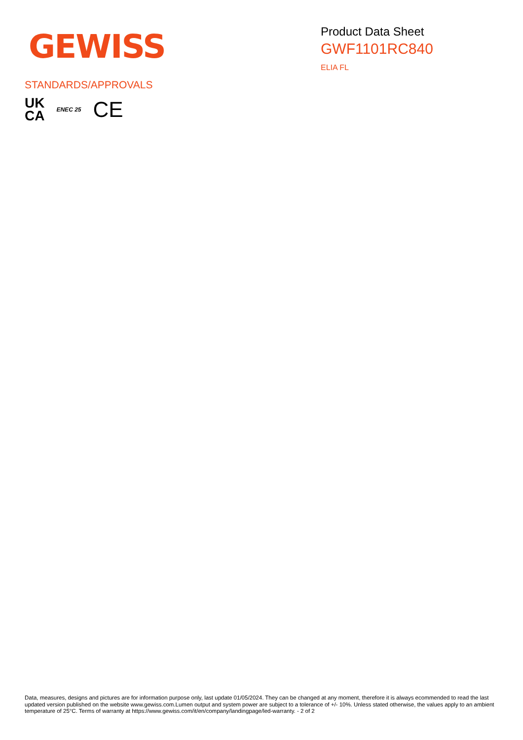GEWISS
Product Data Sheet
GWF1101RC840
ELIA FL
STANDARDS/APPROVALS
UK
CA
ENEC 25
CE
Data, measures, designs and pictures are for information purpose only, last update 01/05/2024. They can be changed at any moment, therefore it is always ecommended to read the last updated version published on the website www.gewiss.com.Lumen output and system power are subject to a tolerance of +/- 10%. Unless stated otherwise, the values apply to an ambient temperature of 25°C. Terms of warranty at https://www.gewiss.com/it/en/company/landingpage/led-warranty. - 2 of 2